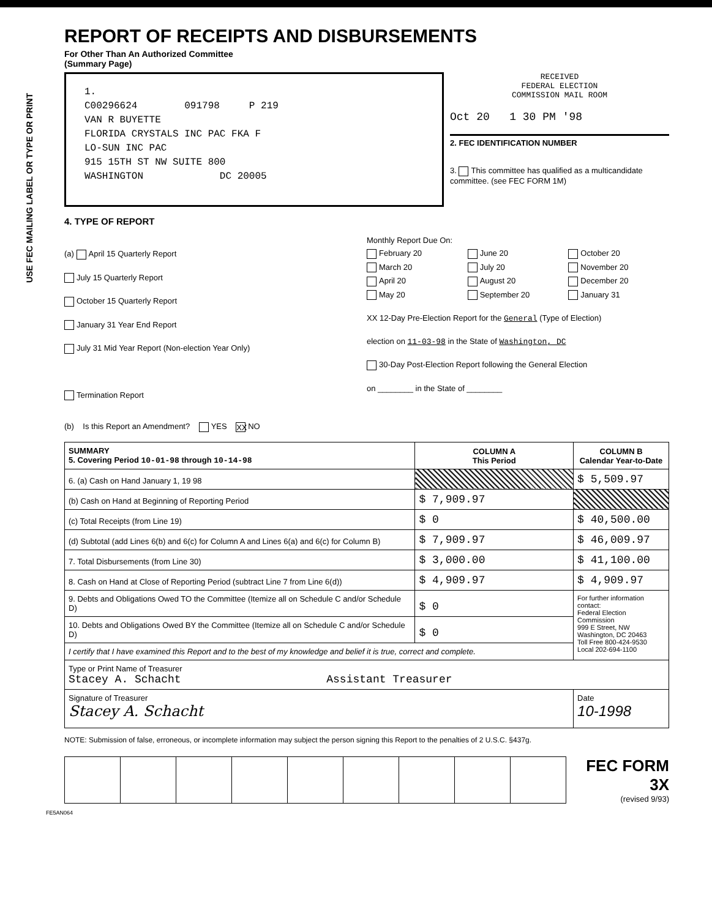USE FEC MAILING LABEL OR TYPE OR PRINT
REPORT OF RECEIPTS AND DISBURSEMENTS
For Other Than An Authorized Committee
(Summary Page)
1.
C00296624 091798 P 219
VAN R BUYETTE
FLORIDA CRYSTALS INC PAC FKA F
LO-SUN INC PAC
915 15TH ST NW SUITE 800
WASHINGTON DC 20005
RECEIVED
FEDERAL ELECTION
COMMISSION MAIL ROOM
Oct 20 1 30 PM '98
2. FEC IDENTIFICATION NUMBER
3. This committee has qualified as a multicandidate committee. (see FEC FORM 1M)
4. TYPE OF REPORT
(a) April 15 Quarterly Report
July 15 Quarterly Report
October 15 Quarterly Report
January 31 Year End Report
July 31 Mid Year Report (Non-election Year Only)
Termination Report
Monthly Report Due On:
February 20 June 20 October 20 March 20 July 20 November 20 April 20 August 20 December 20 May 20 September 20 January 31
XX 12-Day Pre-Election Report for the General (Type of Election)
election on 11-03-98 in the State of Washington, DC
30-Day Post-Election Report following the General Election
on ________ in the State of ________
(b) Is this Report an Amendment? YES XX NO
| SUMMARY 5. Covering Period 10-01-98 through 10-14-98 | COLUMN A This Period | COLUMN B Calendar Year-to-Date |
| --- | --- | --- |
| 6. (a) Cash on Hand January 1, 19 98 | | $ 5,509.97 |
| (b) Cash on Hand at Beginning of Reporting Period | $ 7,909.97 | |
| (c) Total Receipts (from Line 19) | $ 0 | $ 40,500.00 |
| (d) Subtotal (add Lines 6(b) and 6(c) for Column A and Lines 6(a) and 6(c) for Column B) | $ 7,909.97 | $ 46,009.97 |
| 7. Total Disbursements (from Line 30) | $ 3,000.00 | $ 41,100.00 |
| 8. Cash on Hand at Close of Reporting Period (subtract Line 7 from Line 6(d)) | $ 4,909.97 | $ 4,909.97 |
| 9. Debts and Obligations Owed TO the Committee (Itemize all on Schedule C and/or Schedule D) | $ 0 | For further information contact: Federal Election Commission 999 E Street, NW Washington, DC 20463 Toll Free 800-424-9530 Local 202-694-1100 |
| 10. Debts and Obligations Owed BY the Committee (Itemize all on Schedule C and/or Schedule D) | $ 0 | |
| I certify that I have examined this Report and to the best of my knowledge and belief it is true, correct and complete. | | |
| Type or Print Name of Treasurer Stacey A. Schacht Assistant Treasurer | | |
| Signature of Treasurer Stacey A. Schacht | | Date 10-1998 |
NOTE: Submission of false, erroneous, or incomplete information may subject the person signing this Report to the penalties of 2 U.S.C. §437g.
FEC FORM 3X
(revised 9/93)
FE5AN064